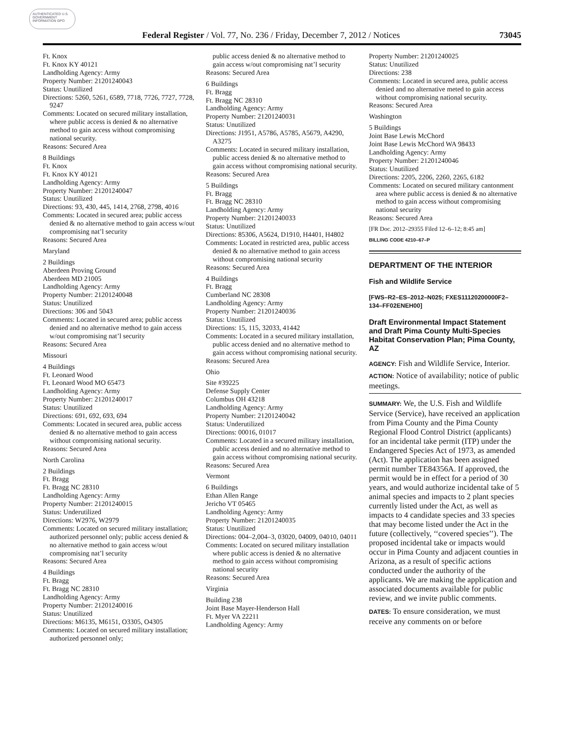AUTHENTICATED U.S. GOVERNMENT INFORMATION GPO
Federal Register / Vol. 77, No. 236 / Friday, December 7, 2012 / Notices 73045
Ft. Knox
Ft. Knox KY 40121
Landholding Agency: Army
Property Number: 21201240043
Status: Unutilized
Directions: 5260, 5261, 6589, 7718, 7726, 7727, 7728, 9247
Comments: Located on secured military installation, where public access is denied & no alternative method to gain access without compromising national security.
Reasons: Secured Area
8 Buildings
Ft. Knox
Ft. Knox KY 40121
Landholding Agency: Army
Property Number: 21201240047
Status: Unutilized
Directions: 93, 430, 445, 1414, 2768, 2798, 4016
Comments: Located in secured area; public access denied & no alternative method to gain access w/out compromising nat’l security
Reasons: Secured Area
Maryland
2 Buildings
Aberdeen Proving Ground
Aberdeen MD 21005
Landholding Agency: Army
Property Number: 21201240048
Status: Unutilized
Directions: 306 and 5043
Comments: Located in secured area; public access denied and no alternative method to gain access w/out compromising nat’l security
Reasons: Secured Area
Missouri
4 Buildings
Ft. Leonard Wood
Ft. Leonard Wood MO 65473
Landholding Agency: Army
Property Number: 21201240017
Status: Unutilized
Directions: 691, 692, 693, 694
Comments: Located in secured area, public access denied & no alternative method to gain access without compromising national security.
Reasons: Secured Area
North Carolina
2 Buildings
Ft. Bragg
Ft. Bragg NC 28310
Landholding Agency: Army
Property Number: 21201240015
Status: Underutilized
Directions: W2976, W2979
Comments: Located on secured military installation; authorized personnel only; public access denied & no alternative method to gain access w/out compromising nat’l security
Reasons: Secured Area
4 Buildings
Ft. Bragg
Ft. Bragg NC 28310
Landholding Agency: Army
Property Number: 21201240016
Status: Unutilized
Directions: M6135, M6151, O3305, O4305
Comments: Located on secured military installation; authorized personnel only;
public access denied & no alternative method to gain access w/out compromising nat’l security
Reasons: Secured Area
6 Buildings
Ft. Bragg
Ft. Bragg NC 28310
Landholding Agency: Army
Property Number: 21201240031
Status: Unutilized
Directions: J1951, A5786, A5785, A5679, A4290, A3275
Comments: Located in secured military installation, public access denied & no alternative method to gain access without compromising national security.
Reasons: Secured Area
5 Buildings
Ft. Bragg
Ft. Bragg NC 28310
Landholding Agency: Army
Property Number: 21201240033
Status: Unutilized
Directions: 85306, A5624, D1910, H4401, H4802
Comments: Located in restricted area, public access denied & no alternative method to gain access without compromising national security
Reasons: Secured Area
4 Buildings
Ft. Bragg
Cumberland NC 28308
Landholding Agency: Army
Property Number: 21201240036
Status: Unutilized
Directions: 15, 115, 32033, 41442
Comments: Located in a secured military installation, public access denied and no alternative method to gain access without compromising national security.
Reasons: Secured Area
Ohio
Site #39225
Defense Supply Center
Columbus OH 43218
Landholding Agency: Army
Property Number: 21201240042
Status: Underutilized
Directions: 00016, 01017
Comments: Located in a secured military installation, public access denied and no alternative method to gain access without compromising national security.
Reasons: Secured Area
Vermont
6 Buildings
Ethan Allen Range
Jericho VT 05465
Landholding Agency: Army
Property Number: 21201240035
Status: Unutilized
Directions: 004–2,004–3, 03020, 04009, 04010, 04011
Comments: Located on secured military installation where public access is denied & no alternative method to gain access without compromising national security
Reasons: Secured Area
Virginia
Building 238
Joint Base Mayer-Henderson Hall
Ft. Myer VA 22211
Landholding Agency: Army
Property Number: 21201240025
Status: Unutilized
Directions: 238
Comments: Located in secured area, public access denied and no alternative meted to gain access without compromising national security.
Reasons: Secured Area
Washington
5 Buildings
Joint Base Lewis McChord
Joint Base Lewis McChord WA 98433
Landholding Agency: Army
Property Number: 21201240046
Status: Unutilized
Directions: 2205, 2206, 2260, 2265, 6182
Comments: Located on secured military cantonment area where public access is denied & no alternative method to gain access without compromising national security
Reasons: Secured Area
[FR Doc. 2012–29355 Filed 12–6–12; 8:45 am]
BILLING CODE 4210–67–P
DEPARTMENT OF THE INTERIOR
Fish and Wildlife Service
[FWS–R2–ES–2012–N025; FXES11120200000F2–134–FF02ENEH00]
Draft Environmental Impact Statement and Draft Pima County Multi-Species Habitat Conservation Plan; Pima County, AZ
AGENCY: Fish and Wildlife Service, Interior.
ACTION: Notice of availability; notice of public meetings.
SUMMARY: We, the U.S. Fish and Wildlife Service (Service), have received an application from Pima County and the Pima County Regional Flood Control District (applicants) for an incidental take permit (ITP) under the Endangered Species Act of 1973, as amended (Act). The application has been assigned permit number TE84356A. If approved, the permit would be in effect for a period of 30 years, and would authorize incidental take of 5 animal species and impacts to 2 plant species currently listed under the Act, as well as impacts to 4 candidate species and 33 species that may become listed under the Act in the future (collectively, ‘‘covered species’’). The proposed incidental take or impacts would occur in Pima County and adjacent counties in Arizona, as a result of specific actions conducted under the authority of the applicants. We are making the application and associated documents available for public review, and we invite public comments.
DATES: To ensure consideration, we must receive any comments on or before